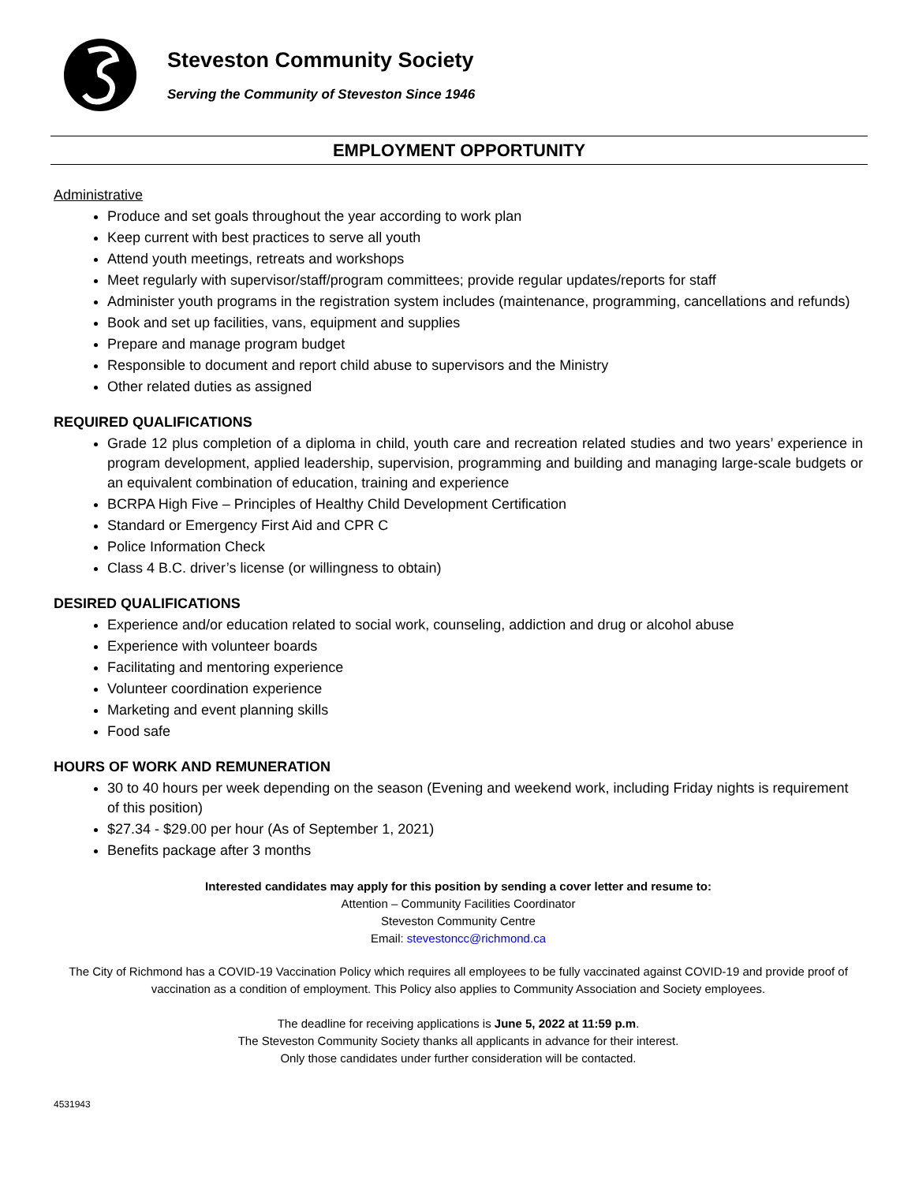Steveston Community Society
Serving the Community of Steveston Since 1946
EMPLOYMENT OPPORTUNITY
Administrative
Produce and set goals throughout the year according to work plan
Keep current with best practices to serve all youth
Attend youth meetings, retreats and workshops
Meet regularly with supervisor/staff/program committees; provide regular updates/reports for staff
Administer youth programs in the registration system includes (maintenance, programming, cancellations and refunds)
Book and set up facilities, vans, equipment and supplies
Prepare and manage program budget
Responsible to document and report child abuse to supervisors and the Ministry
Other related duties as assigned
REQUIRED QUALIFICATIONS
Grade 12 plus completion of a diploma in child, youth care and recreation related studies and two years’ experience in program development, applied leadership, supervision, programming and building and managing large-scale budgets or an equivalent combination of education, training and experience
BCRPA High Five – Principles of Healthy Child Development Certification
Standard or Emergency First Aid and CPR C
Police Information Check
Class 4 B.C. driver’s license (or willingness to obtain)
DESIRED QUALIFICATIONS
Experience and/or education related to social work, counseling, addiction and drug or alcohol abuse
Experience with volunteer boards
Facilitating and mentoring experience
Volunteer coordination experience
Marketing and event planning skills
Food safe
HOURS OF WORK AND REMUNERATION
30 to 40 hours per week depending on the season (Evening and weekend work, including Friday nights is requirement of this position)
$27.34 - $29.00 per hour (As of September 1, 2021)
Benefits package after 3 months
Interested candidates may apply for this position by sending a cover letter and resume to:
Attention – Community Facilities Coordinator
Steveston Community Centre
Email: stevestoncc@richmond.ca
The City of Richmond has a COVID-19 Vaccination Policy which requires all employees to be fully vaccinated against COVID-19 and provide proof of vaccination as a condition of employment. This Policy also applies to Community Association and Society employees.
The deadline for receiving applications is June 5, 2022 at 11:59 p.m.
The Steveston Community Society thanks all applicants in advance for their interest.
Only those candidates under further consideration will be contacted.
4531943